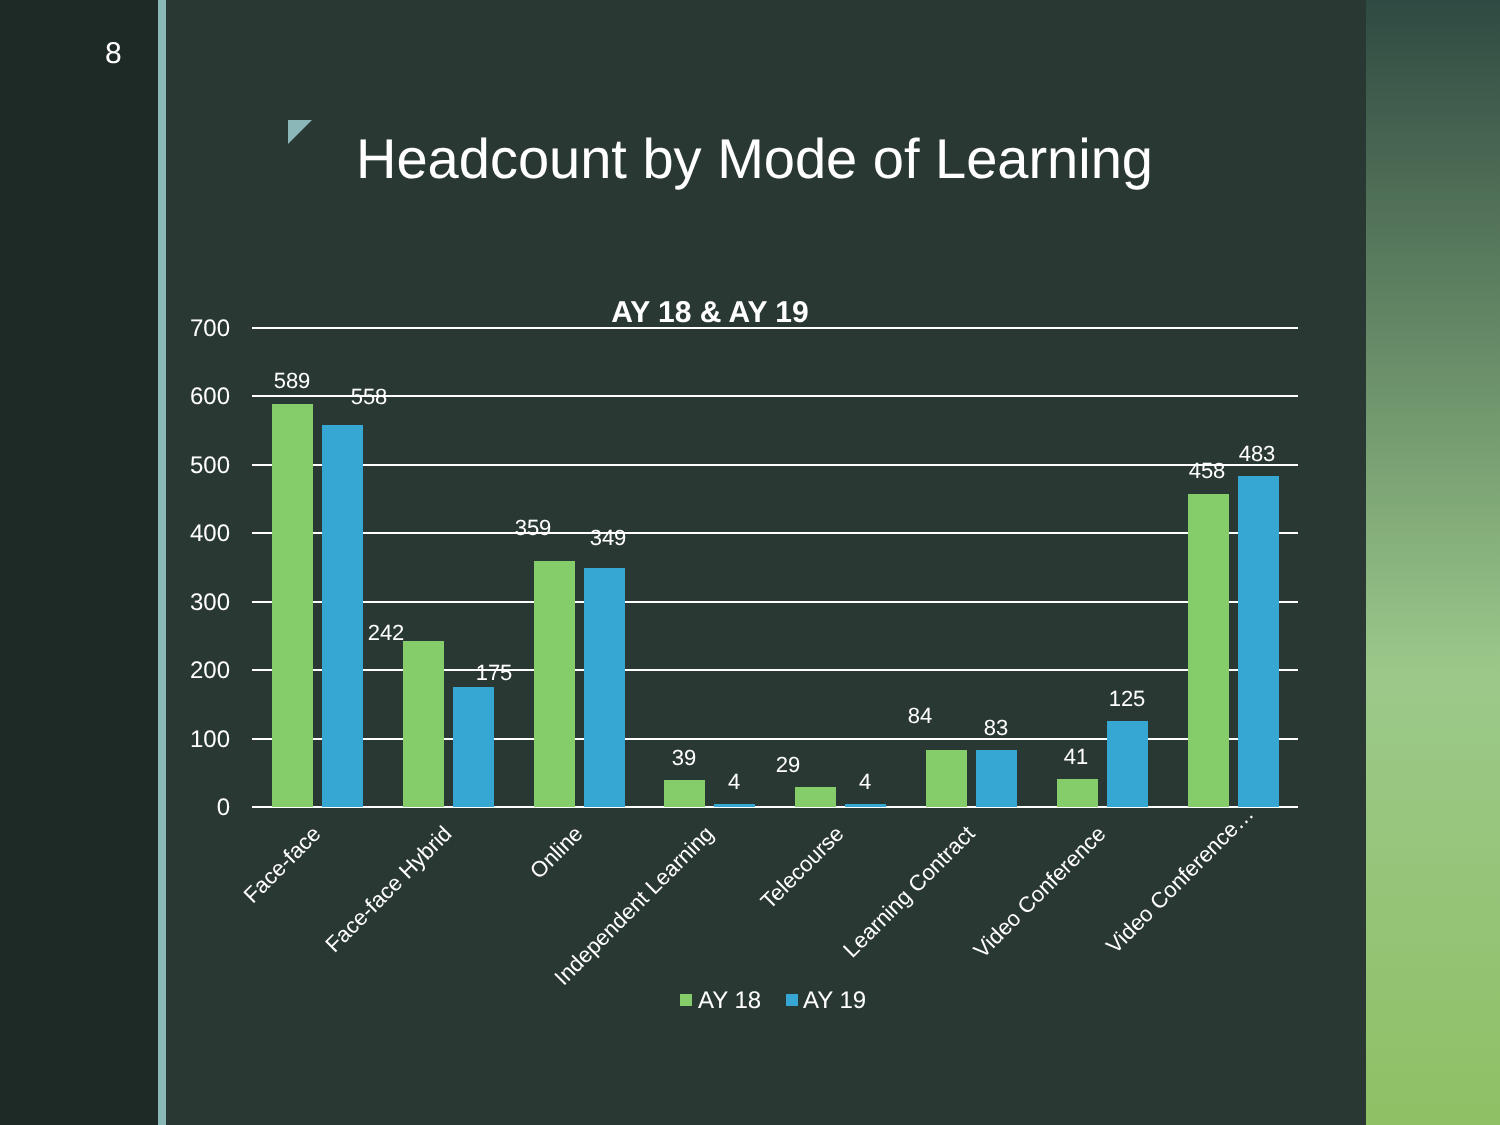8
Headcount by Mode of Learning
AY 18 & AY 19
700
600
500
400
300
200
100
0
589
558
242
175
359
349
39
4
29
4
84
83
41
125
458
483
Face-face
Face-face Hybrid
Online
Independent Learning
Telecourse
Learning Contract
Video Conference
Video Conference…
AY 18
AY 19